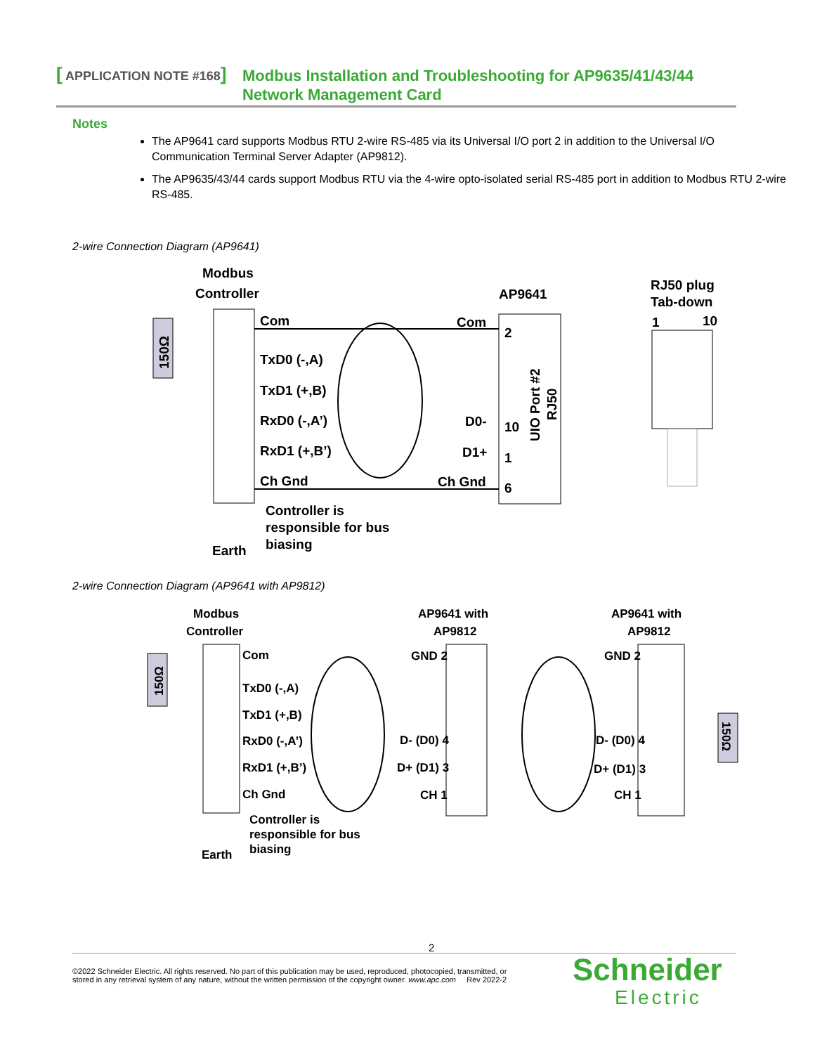[ APPLICATION NOTE #168]
Modbus Installation and Troubleshooting for AP9635/41/43/44
Network Management Card
Notes
The AP9641 card supports Modbus RTU 2-wire RS-485 via its Universal I/O port 2 in addition to the Universal I/O Communication Terminal Server Adapter (AP9812).
The AP9635/43/44 cards support Modbus RTU via the 4-wire opto-isolated serial RS-485 port in addition to Modbus RTU 2-wire RS-485.
2-wire Connection Diagram (AP9641)
Modbus
Controller
AP9641
RJ50 plug
Tab-down
1
10
150Ω
Com
TxD0 (-,A)
TxD1 (+,B)
RxD0 (-,A’)
RxD1 (+,B’)
Ch Gnd
Com
D0-
D1+
Ch Gnd
2
10
1
6
UIO Port #2
RJ50
Controller is
responsible for bus
biasing
Earth
2-wire Connection Diagram (AP9641 with AP9812)
Modbus
Controller
AP9641 with
AP9812
AP9641 with
AP9812
150Ω
150Ω
Com
TxD0 (-,A)
TxD1 (+,B)
RxD0 (-,A’)
RxD1 (+,B’)
Ch Gnd
GND 2
D- (D0) 4
D+ (D1) 3
CH 1
GND 2
D- (D0) 4
D+ (D1) 3
CH 1
Controller is
responsible for bus
biasing
Earth
2
©2022 Schneider Electric. All rights reserved. No part of this publication may be used, reproduced, photocopied, transmitted, or stored in any retrieval system of any nature, without the written permission of the copyright owner. www.apc.com Rev 2022-2
Schneider
Electric